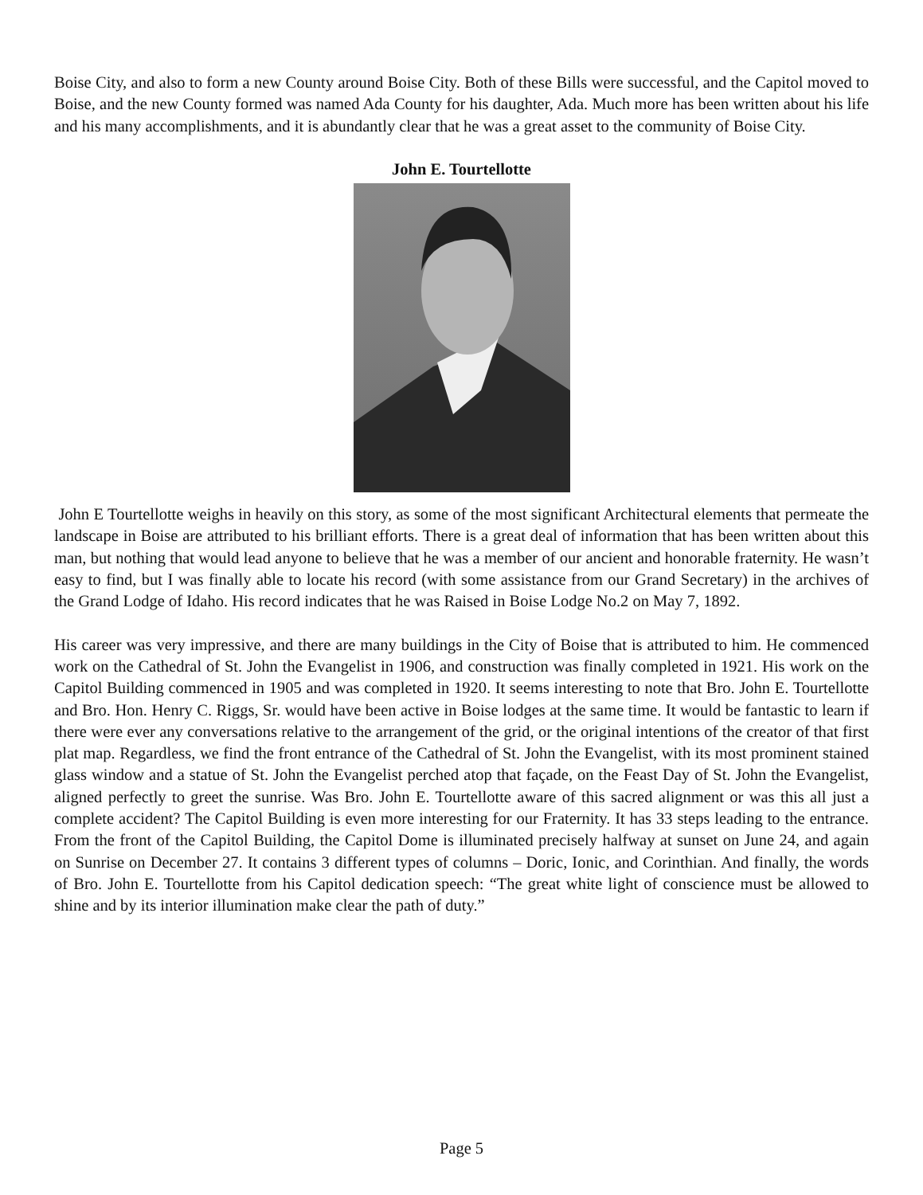Boise City, and also to form a new County around Boise City. Both of these Bills were successful, and the Capitol moved to Boise, and the new County formed was named Ada County for his daughter, Ada. Much more has been written about his life and his many accomplishments, and it is abundantly clear that he was a great asset to the community of Boise City.
John E. Tourtellotte
John E Tourtellotte weighs in heavily on this story, as some of the most significant Architectural elements that permeate the landscape in Boise are attributed to his brilliant efforts. There is a great deal of information that has been written about this man, but nothing that would lead anyone to believe that he was a member of our ancient and honorable fraternity. He wasn’t easy to find, but I was finally able to locate his record (with some assistance from our Grand Secretary) in the archives of the Grand Lodge of Idaho. His record indicates that he was Raised in Boise Lodge No.2 on May 7, 1892.
His career was very impressive, and there are many buildings in the City of Boise that is attributed to him. He commenced work on the Cathedral of St. John the Evangelist in 1906, and construction was finally completed in 1921. His work on the Capitol Building commenced in 1905 and was completed in 1920. It seems interesting to note that Bro. John E. Tourtellotte and Bro. Hon. Henry C. Riggs, Sr. would have been active in Boise lodges at the same time. It would be fantastic to learn if there were ever any conversations relative to the arrangement of the grid, or the original intentions of the creator of that first plat map. Regardless, we find the front entrance of the Cathedral of St. John the Evangelist, with its most prominent stained glass window and a statue of St. John the Evangelist perched atop that façade, on the Feast Day of St. John the Evangelist, aligned perfectly to greet the sunrise. Was Bro. John E. Tourtellotte aware of this sacred alignment or was this all just a complete accident? The Capitol Building is even more interesting for our Fraternity. It has 33 steps leading to the entrance. From the front of the Capitol Building, the Capitol Dome is illuminated precisely halfway at sunset on June 24, and again on Sunrise on December 27. It contains 3 different types of columns – Doric, Ionic, and Corinthian. And finally, the words of Bro. John E. Tourtellotte from his Capitol dedication speech: “The great white light of conscience must be allowed to shine and by its interior illumination make clear the path of duty.”
Page 5